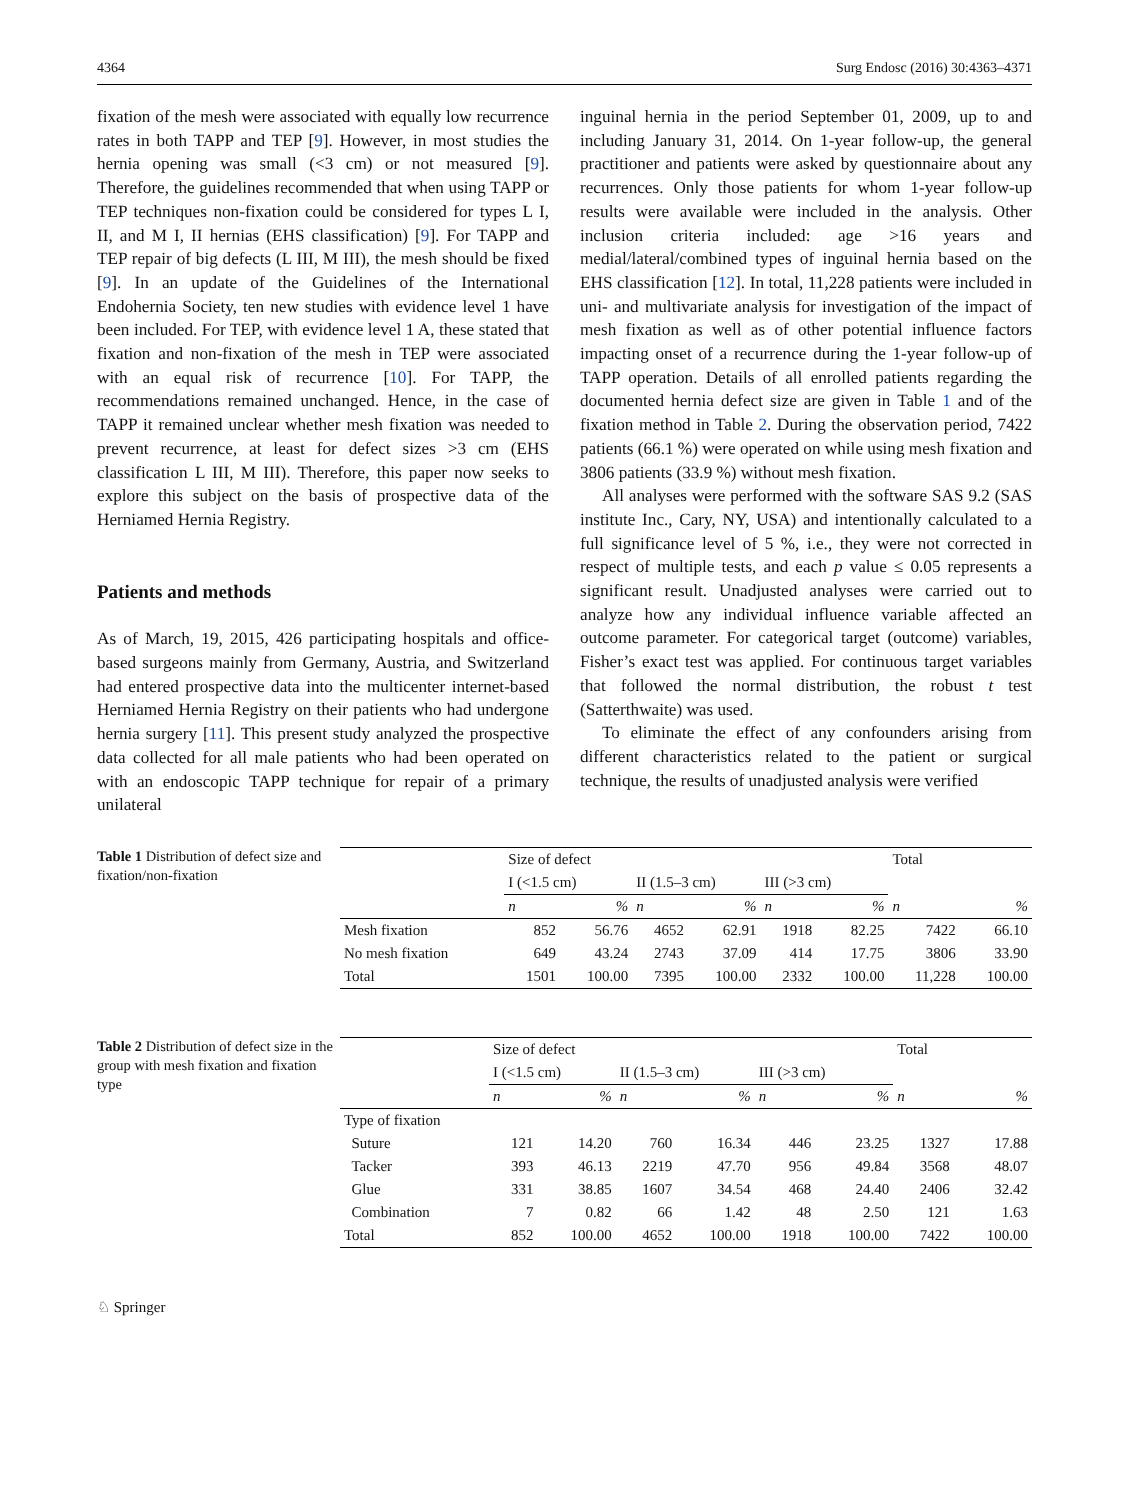4364 Surg Endosc (2016) 30:4363–4371
fixation of the mesh were associated with equally low recurrence rates in both TAPP and TEP [9]. However, in most studies the hernia opening was small (<3 cm) or not measured [9]. Therefore, the guidelines recommended that when using TAPP or TEP techniques non-fixation could be considered for types L I, II, and M I, II hernias (EHS classification) [9]. For TAPP and TEP repair of big defects (L III, M III), the mesh should be fixed [9]. In an update of the Guidelines of the International Endohernia Society, ten new studies with evidence level 1 have been included. For TEP, with evidence level 1 A, these stated that fixation and non-fixation of the mesh in TEP were associated with an equal risk of recurrence [10]. For TAPP, the recommendations remained unchanged. Hence, in the case of TAPP it remained unclear whether mesh fixation was needed to prevent recurrence, at least for defect sizes >3 cm (EHS classification L III, M III). Therefore, this paper now seeks to explore this subject on the basis of prospective data of the Herniamed Hernia Registry.
Patients and methods
As of March, 19, 2015, 426 participating hospitals and office-based surgeons mainly from Germany, Austria, and Switzerland had entered prospective data into the multicenter internet-based Herniamed Hernia Registry on their patients who had undergone hernia surgery [11]. This present study analyzed the prospective data collected for all male patients who had been operated on with an endoscopic TAPP technique for repair of a primary unilateral
inguinal hernia in the period September 01, 2009, up to and including January 31, 2014. On 1-year follow-up, the general practitioner and patients were asked by questionnaire about any recurrences. Only those patients for whom 1-year follow-up results were available were included in the analysis. Other inclusion criteria included: age >16 years and medial/lateral/combined types of inguinal hernia based on the EHS classification [12]. In total, 11,228 patients were included in uni- and multivariate analysis for investigation of the impact of mesh fixation as well as of other potential influence factors impacting onset of a recurrence during the 1-year follow-up of TAPP operation. Details of all enrolled patients regarding the documented hernia defect size are given in Table 1 and of the fixation method in Table 2. During the observation period, 7422 patients (66.1 %) were operated on while using mesh fixation and 3806 patients (33.9 %) without mesh fixation.
All analyses were performed with the software SAS 9.2 (SAS institute Inc., Cary, NY, USA) and intentionally calculated to a full significance level of 5 %, i.e., they were not corrected in respect of multiple tests, and each p value ≤ 0.05 represents a significant result. Unadjusted analyses were carried out to analyze how any individual influence variable affected an outcome parameter. For categorical target (outcome) variables, Fisher’s exact test was applied. For continuous target variables that followed the normal distribution, the robust t test (Satterthwaite) was used.
To eliminate the effect of any confounders arising from different characteristics related to the patient or surgical technique, the results of unadjusted analysis were verified
Table 1 Distribution of defect size and fixation/non-fixation
| | Size of defect | | | | | | Total | |
| --- | --- | --- | --- | --- | --- | --- | --- | --- |
| | I (<1.5 cm) | | II (1.5–3 cm) | | III (>3 cm) | | | |
| | n | % | n | % | n | % | n | % |
| Mesh fixation | 852 | 56.76 | 4652 | 62.91 | 1918 | 82.25 | 7422 | 66.10 |
| No mesh fixation | 649 | 43.24 | 2743 | 37.09 | 414 | 17.75 | 3806 | 33.90 |
| Total | 1501 | 100.00 | 7395 | 100.00 | 2332 | 100.00 | 11,228 | 100.00 |
Table 2 Distribution of defect size in the group with mesh fixation and fixation type
| | Size of defect | | | | | | Total | |
| --- | --- | --- | --- | --- | --- | --- | --- | --- |
| | I (<1.5 cm) | | II (1.5–3 cm) | | III (>3 cm) | | | |
| | n | % | n | % | n | % | n | % |
| Type of fixation | | | | | | | | |
| Suture | 121 | 14.20 | 760 | 16.34 | 446 | 23.25 | 1327 | 17.88 |
| Tacker | 393 | 46.13 | 2219 | 47.70 | 956 | 49.84 | 3568 | 48.07 |
| Glue | 331 | 38.85 | 1607 | 34.54 | 468 | 24.40 | 2406 | 32.42 |
| Combination | 7 | 0.82 | 66 | 1.42 | 48 | 2.50 | 121 | 1.63 |
| Total | 852 | 100.00 | 4652 | 100.00 | 1918 | 100.00 | 7422 | 100.00 |
♘ Springer